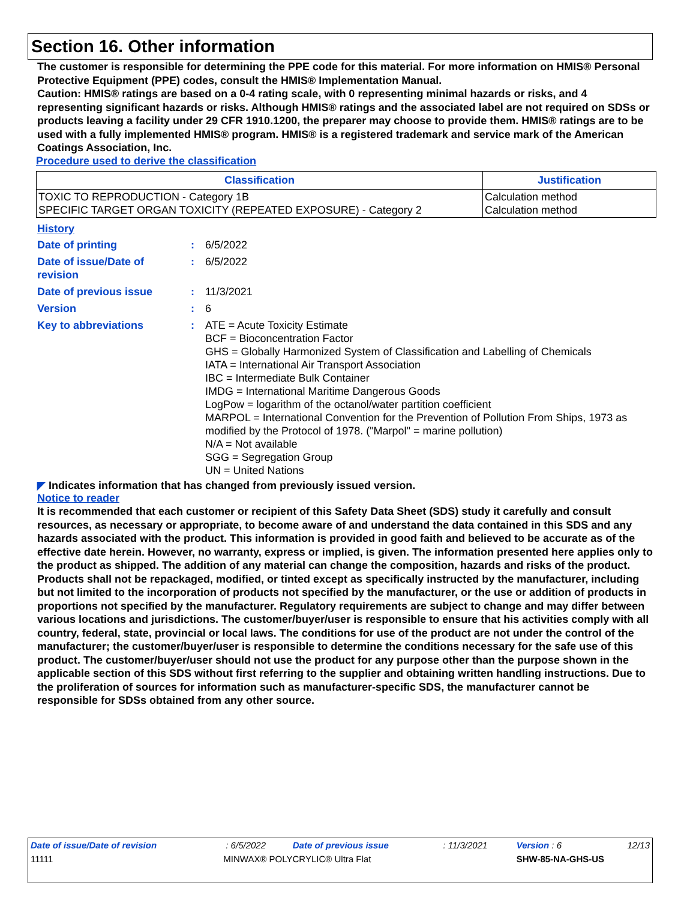Section 16. Other information
The customer is responsible for determining the PPE code for this material. For more information on HMIS® Personal Protective Equipment (PPE) codes, consult the HMIS® Implementation Manual.
Caution: HMIS® ratings are based on a 0-4 rating scale, with 0 representing minimal hazards or risks, and 4 representing significant hazards or risks. Although HMIS® ratings and the associated label are not required on SDSs or products leaving a facility under 29 CFR 1910.1200, the preparer may choose to provide them. HMIS® ratings are to be used with a fully implemented HMIS® program. HMIS® is a registered trademark and service mark of the American Coatings Association, Inc.
Procedure used to derive the classification
| Classification | Justification |
| --- | --- |
| TOXIC TO REPRODUCTION - Category 1B SPECIFIC TARGET ORGAN TOXICITY (REPEATED EXPOSURE) - Category 2 | Calculation method Calculation method |
History
| Date of printing | : | 6/5/2022 |
| Date of issue/Date of revision | : | 6/5/2022 |
| Date of previous issue | : | 11/3/2021 |
| Version | : | 6 |
| Key to abbreviations | : | ATE = Acute Toxicity Estimate BCF = Bioconcentration Factor GHS = Globally Harmonized System of Classification and Labelling of Chemicals IATA = International Air Transport Association IBC = Intermediate Bulk Container IMDG = International Maritime Dangerous Goods LogPow = logarithm of the octanol/water partition coefficient MARPOL = International Convention for the Prevention of Pollution From Ships, 1973 as modified by the Protocol of 1978. ("Marpol" = marine pollution) N/A = Not available SGG = Segregation Group UN = United Nations |
◤ Indicates information that has changed from previously issued version.
Notice to reader
It is recommended that each customer or recipient of this Safety Data Sheet (SDS) study it carefully and consult resources, as necessary or appropriate, to become aware of and understand the data contained in this SDS and any hazards associated with the product. This information is provided in good faith and believed to be accurate as of the effective date herein. However, no warranty, express or implied, is given. The information presented here applies only to the product as shipped. The addition of any material can change the composition, hazards and risks of the product. Products shall not be repackaged, modified, or tinted except as specifically instructed by the manufacturer, including but not limited to the incorporation of products not specified by the manufacturer, or the use or addition of products in proportions not specified by the manufacturer. Regulatory requirements are subject to change and may differ between various locations and jurisdictions. The customer/buyer/user is responsible to ensure that his activities comply with all country, federal, state, provincial or local laws. The conditions for use of the product are not under the control of the manufacturer; the customer/buyer/user is responsible to determine the conditions necessary for the safe use of this product. The customer/buyer/user should not use the product for any purpose other than the purpose shown in the applicable section of this SDS without first referring to the supplier and obtaining written handling instructions. Due to the proliferation of sources for information such as manufacturer-specific SDS, the manufacturer cannot be responsible for SDSs obtained from any other source.
| Date of issue/Date of revision | : 6/5/2022 | Date of previous issue | : 11/3/2021 | Version : 6 | 12/13 |
| 11111 | MINWAX® POLYCRYLIC® Ultra Flat | | | SHW-85-NA-GHS-US | |